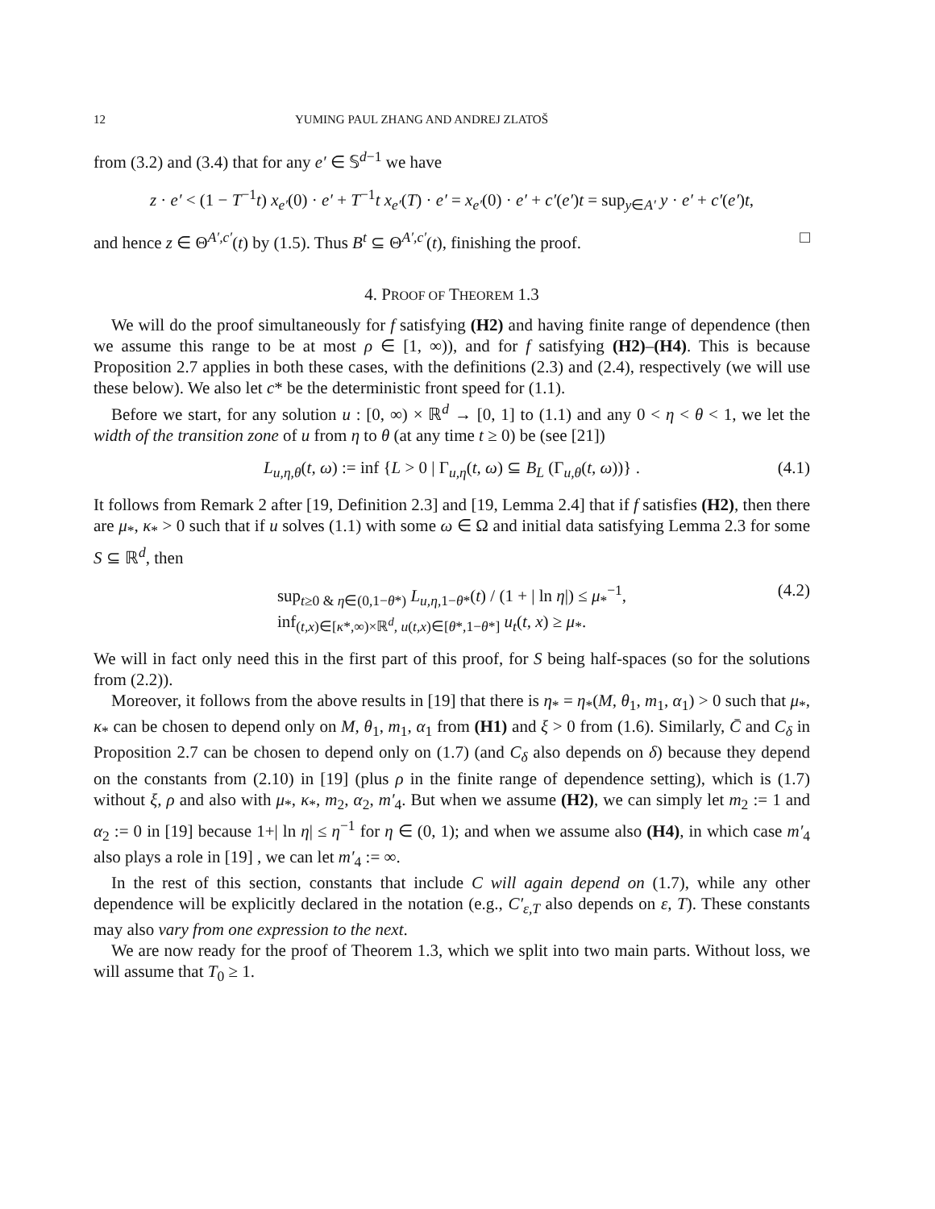12 YUMING PAUL ZHANG AND ANDREJ ZLATOŠ
from (3.2) and (3.4) that for any e′ ∈ 𝕊<sup>d−1</sup> we have
z · e′ < (1 − T<sup>−1</sup>t) x<sub>e′</sub>(0) · e′ + T<sup>−1</sup>t x<sub>e′</sub>(T) · e′ = x<sub>e′</sub>(0) · e′ + c′(e′)t = sup<sub>y∈A′</sub> y · e′ + c′(e′)t,
and hence z ∈ Θ<sup>A′,c′</sup>(t) by (1.5). Thus B<sup>t</sup> ⊆ Θ<sup>A′,c′</sup>(t), finishing the proof. □
4. PROOF OF THEOREM 1.3
We will do the proof simultaneously for f satisfying (H2) and having finite range of dependence (then we assume this range to be at most ρ ∈ [1, ∞)), and for f satisfying (H2)–(H4). This is because Proposition 2.7 applies in both these cases, with the definitions (2.3) and (2.4), respectively (we will use these below). We also let c* be the deterministic front speed for (1.1).
Before we start, for any solution u : [0, ∞) × ℝ<sup>d</sup> → [0, 1] to (1.1) and any 0 < η < θ < 1, we let the width of the transition zone of u from η to θ (at any time t ≥ 0) be (see [21])
L<sub>u,η,θ</sub>(t, ω) := inf {L > 0 | Γ<sub>u,η</sub>(t, ω) ⊆ B<sub>L</sub> (Γ<sub>u,θ</sub>(t, ω))} . (4.1)
It follows from Remark 2 after [19, Definition 2.3] and [19, Lemma 2.4] that if f satisfies (H2), then there are μ<sub>*</sub>, κ<sub>*</sub> > 0 such that if u solves (1.1) with some ω ∈ Ω and initial data satisfying Lemma 2.3 for some S ⊆ ℝ<sup>d</sup>, then
sup<sub>t≥0 & η∈(0,1−θ*)</sub> L<sub>u,η,1−θ*</sub>(t) / (1 + | ln η|) ≤ μ<sub>*</sub><sup>−1</sup>,
inf<sub>(t,x)∈[κ*,∞)×ℝ<sup>d</sup>, u(t,x)∈[θ*,1−θ*]</sub> u<sub>t</sub>(t, x) ≥ μ<sub>*</sub>. (4.2)
We will in fact only need this in the first part of this proof, for S being half-spaces (so for the solutions from (2.2)).
Moreover, it follows from the above results in [19] that there is η<sub>*</sub> = η<sub>*</sub>(M, θ<sub>1</sub>, m<sub>1</sub>, α<sub>1</sub>) > 0 such that μ<sub>*</sub>, κ<sub>*</sub> can be chosen to depend only on M, θ<sub>1</sub>, m<sub>1</sub>, α<sub>1</sub> from (H1) and ξ > 0 from (1.6). Similarly, C̄ and C<sub>δ</sub> in Proposition 2.7 can be chosen to depend only on (1.7) (and C<sub>δ</sub> also depends on δ) because they depend on the constants from (2.10) in [19] (plus ρ in the finite range of dependence setting), which is (1.7) without ξ, ρ and also with μ<sub>*</sub>, κ<sub>*</sub>, m<sub>2</sub>, α<sub>2</sub>, m′<sub>4</sub>. But when we assume (H2), we can simply let m<sub>2</sub> := 1 and α<sub>2</sub> := 0 in [19] because 1+| ln η| ≤ η<sup>−1</sup> for η ∈ (0, 1); and when we assume also (H4), in which case m′<sub>4</sub> also plays a role in [19] , we can let m′<sub>4</sub> := ∞.
In the rest of this section, constants that include C will again depend on (1.7), while any other dependence will be explicitly declared in the notation (e.g., C′<sub>ε,T</sub> also depends on ε, T). These constants may also vary from one expression to the next.
We are now ready for the proof of Theorem 1.3, which we split into two main parts. Without loss, we will assume that T<sub>0</sub> ≥ 1.